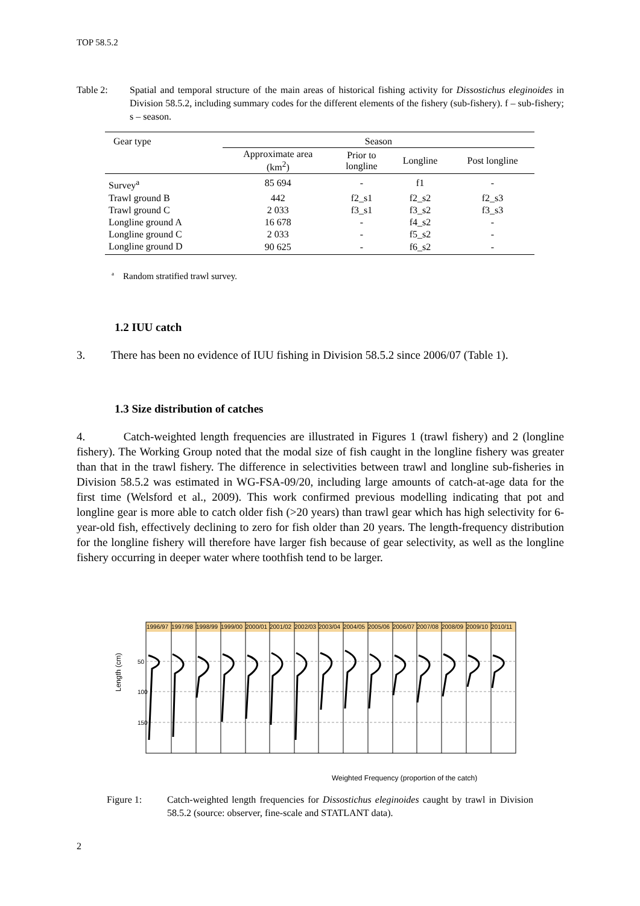TOP 58.5.2
Table 2: Spatial and temporal structure of the main areas of historical fishing activity for Dissostichus eleginoides in Division 58.5.2, including summary codes for the different elements of the fishery (sub-fishery). f – sub-fishery; s – season.
| Gear type | Season | | | |
| --- | --- | --- | --- | --- |
| | Approximate area (km<sup>2</sup>) | Prior to longline | Longline | Post longline |
| Survey<sup>a</sup> | 85 694 | - | f1 | - |
| Trawl ground B | 442 | f2_s1 | f2_s2 | f2_s3 |
| Trawl ground C | 2 033 | f3_s1 | f3_s2 | f3_s3 |
| Longline ground A | 16 678 | - | f4_s2 | - |
| Longline ground C | 2 033 | - | f5_s2 | - |
| Longline ground D | 90 625 | - | f6_s2 | - |
<sup>a</sup> Random stratified trawl survey.
1.2 IUU catch
3. There has been no evidence of IUU fishing in Division 58.5.2 since 2006/07 (Table 1).
1.3 Size distribution of catches
4. Catch-weighted length frequencies are illustrated in Figures 1 (trawl fishery) and 2 (longline fishery). The Working Group noted that the modal size of fish caught in the longline fishery was greater than that in the trawl fishery. The difference in selectivities between trawl and longline sub-fisheries in Division 58.5.2 was estimated in WG-FSA-09/20, including large amounts of catch-at-age data for the first time (Welsford et al., 2009). This work confirmed previous modelling indicating that pot and longline gear is more able to catch older fish (>20 years) than trawl gear which has high selectivity for 6-year-old fish, effectively declining to zero for fish older than 20 years. The length-frequency distribution for the longline fishery will therefore have larger fish because of gear selectivity, as well as the longline fishery occurring in deeper water where toothfish tend to be larger.
1996/97
1997/98
1998/99
1999/00
2000/01
2001/02
2002/03
2003/04
2004/05
2005/06
2006/07
2007/08
2008/09
2009/10
2010/11
50
100
150
Weighted Frequency (proportion of the catch)
Length (cm)
Figure 1: Catch-weighted length frequencies for Dissostichus eleginoides caught by trawl in Division 58.5.2 (source: observer, fine-scale and STATLANT data).
2